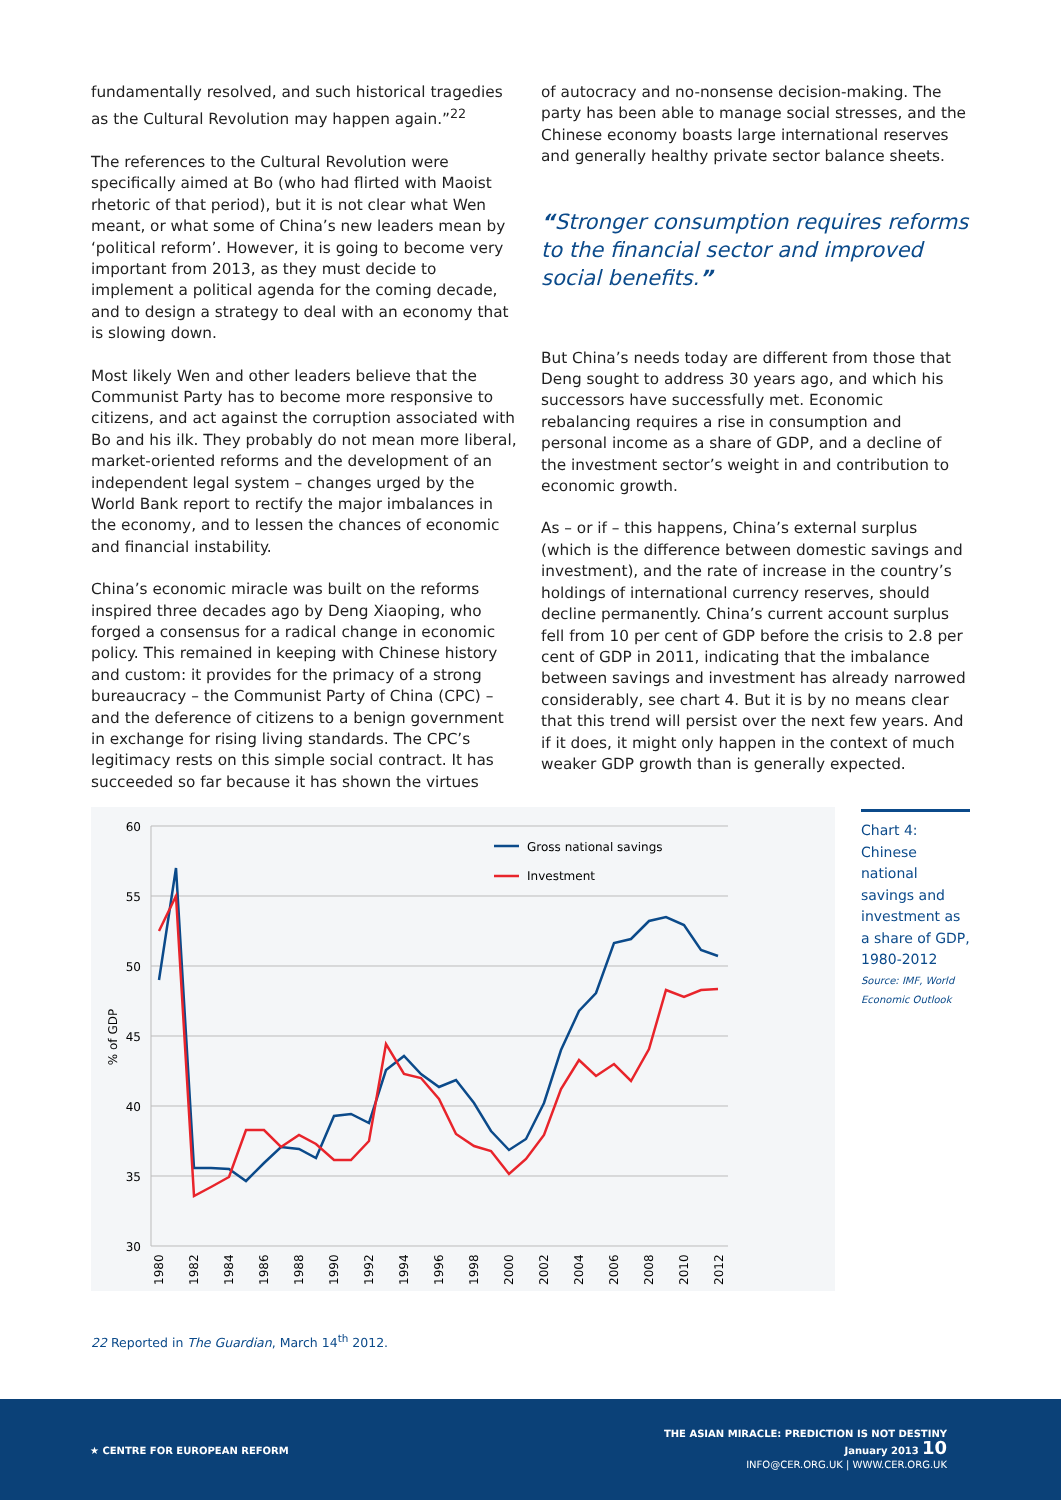fundamentally resolved, and such historical tragedies as the Cultural Revolution may happen again.”<sup>22</sup>
The references to the Cultural Revolution were specifically aimed at Bo (who had flirted with Maoist rhetoric of that period), but it is not clear what Wen meant, or what some of China’s new leaders mean by ‘political reform’. However, it is going to become very important from 2013, as they must decide to implement a political agenda for the coming decade, and to design a strategy to deal with an economy that is slowing down.
Most likely Wen and other leaders believe that the Communist Party has to become more responsive to citizens, and act against the corruption associated with Bo and his ilk. They probably do not mean more liberal, market-oriented reforms and the development of an independent legal system – changes urged by the World Bank report to rectify the major imbalances in the economy, and to lessen the chances of economic and financial instability.
China’s economic miracle was built on the reforms inspired three decades ago by Deng Xiaoping, who forged a consensus for a radical change in economic policy. This remained in keeping with Chinese history and custom: it provides for the primacy of a strong bureaucracy – the Communist Party of China (CPC) – and the deference of citizens to a benign government in exchange for rising living standards. The CPC’s legitimacy rests on this simple social contract. It has succeeded so far because it has shown the virtues
of autocracy and no-nonsense decision-making. The party has been able to manage social stresses, and the Chinese economy boasts large international reserves and generally healthy private sector balance sheets.
“Stronger consumption requires reforms to the financial sector and improved social benefits.”
But China’s needs today are different from those that Deng sought to address 30 years ago, and which his successors have successfully met. Economic rebalancing requires a rise in consumption and personal income as a share of GDP, and a decline of the investment sector’s weight in and contribution to economic growth.
As – or if – this happens, China’s external surplus (which is the difference between domestic savings and investment), and the rate of increase in the country’s holdings of international currency reserves, should decline permanently. China’s current account surplus fell from 10 per cent of GDP before the crisis to 2.8 per cent of GDP in 2011, indicating that the imbalance between savings and investment has already narrowed considerably, see chart 4. But it is by no means clear that this trend will persist over the next few years. And if it does, it might only happen in the context of much weaker GDP growth than is generally expected.
60
55
50
45
40
35
30
% of GDP
1980
1982
1984
1986
1988
1990
1992
1994
1996
1998
2000
2002
2004
2006
2008
2010
2012
Gross national savings
Investment
Chart 4: Chinese national savings and investment as a share of GDP, 1980-2012
Source: IMF, World Economic Outlook
22 Reported in The Guardian, March 14<sup>th</sup> 2012.
★ CENTRE FOR EUROPEAN REFORM
THE ASIAN MIRACLE: PREDICTION IS NOT DESTINY
January 2013 10
INFO@CER.ORG.UK | WWW.CER.ORG.UK